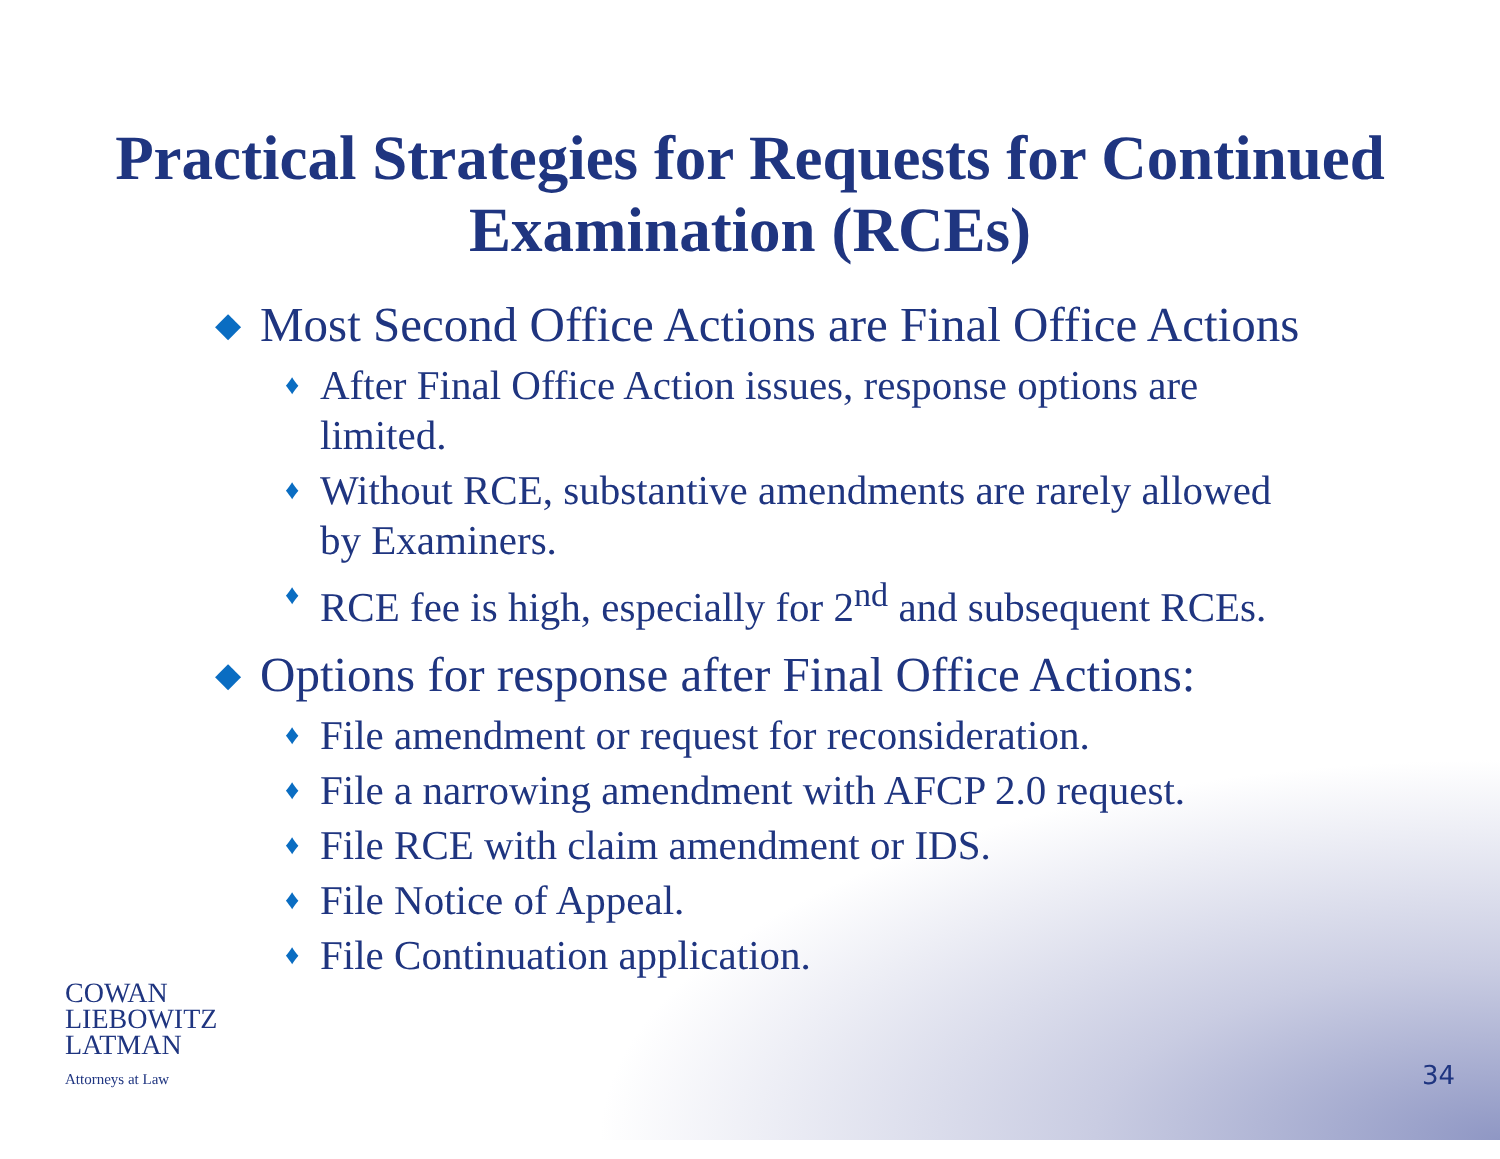Practical Strategies for Requests for Continued
Examination (RCEs)
◆ Most Second Office Actions are Final Office Actions
♦ After Final Office Action issues, response options are limited.
♦ Without RCE, substantive amendments are rarely allowed by Examiners.
♦ RCE fee is high, especially for 2<sup>nd</sup> and subsequent RCEs.
◆ Options for response after Final Office Actions:
♦ File amendment or request for reconsideration.
♦ File a narrowing amendment with AFCP 2.0 request.
♦ File RCE with claim amendment or IDS.
♦ File Notice of Appeal.
♦ File Continuation application.
COWAN
LIEBOWITZ
LATMAN
Attorneys at Law
34